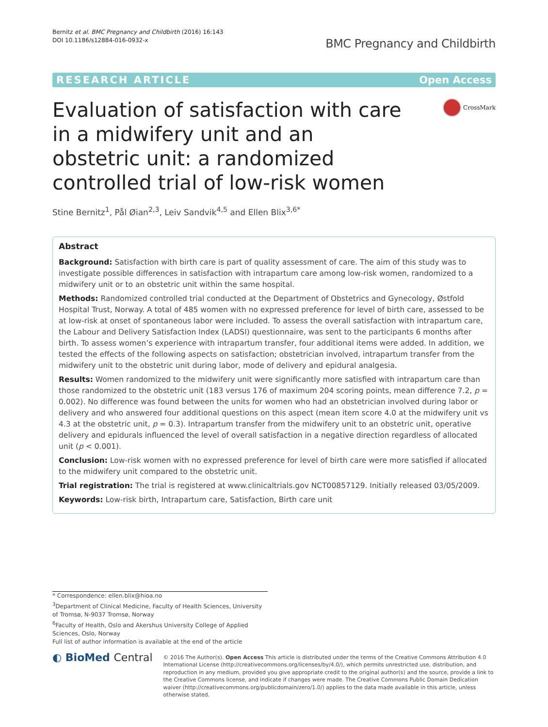Bernitz et al. BMC Pregnancy and Childbirth (2016) 16:143
DOI 10.1186/s12884-016-0932-x
BMC Pregnancy and Childbirth
RESEARCH ARTICLE Open Access
Evaluation of satisfaction with care in a midwifery unit and an obstetric unit: a randomized controlled trial of low-risk women
CrossMark
Stine Bernitz<sup>1</sup>, Pål Øian<sup>2,3</sup>, Leiv Sandvik<sup>4,5</sup> and Ellen Blix<sup>3,6*</sup>
Abstract
Background: Satisfaction with birth care is part of quality assessment of care. The aim of this study was to investigate possible differences in satisfaction with intrapartum care among low-risk women, randomized to a midwifery unit or to an obstetric unit within the same hospital.
Methods: Randomized controlled trial conducted at the Department of Obstetrics and Gynecology, Østfold Hospital Trust, Norway. A total of 485 women with no expressed preference for level of birth care, assessed to be at low-risk at onset of spontaneous labor were included. To assess the overall satisfaction with intrapartum care, the Labour and Delivery Satisfaction Index (LADSI) questionnaire, was sent to the participants 6 months after birth. To assess women’s experience with intrapartum transfer, four additional items were added. In addition, we tested the effects of the following aspects on satisfaction; obstetrician involved, intrapartum transfer from the midwifery unit to the obstetric unit during labor, mode of delivery and epidural analgesia.
Results: Women randomized to the midwifery unit were significantly more satisfied with intrapartum care than those randomized to the obstetric unit (183 versus 176 of maximum 204 scoring points, mean difference 7.2, p = 0.002). No difference was found between the units for women who had an obstetrician involved during labor or delivery and who answered four additional questions on this aspect (mean item score 4.0 at the midwifery unit vs 4.3 at the obstetric unit, p = 0.3). Intrapartum transfer from the midwifery unit to an obstetric unit, operative delivery and epidurals influenced the level of overall satisfaction in a negative direction regardless of allocated unit (p < 0.001).
Conclusion: Low-risk women with no expressed preference for level of birth care were more satisfied if allocated to the midwifery unit compared to the obstetric unit.
Trial registration: The trial is registered at www.clinicaltrials.gov NCT00857129. Initially released 03/05/2009.
Keywords: Low-risk birth, Intrapartum care, Satisfaction, Birth care unit
* Correspondence: ellen.blix@hioa.no
<sup>3</sup> Department of Clinical Medicine, Faculty of Health Sciences, University of Tromsø, N-9037 Tromsø, Norway
<sup>6</sup> Faculty of Health, Oslo and Akershus University College of Applied Sciences, Oslo, Norway
Full list of author information is available at the end of the article
◐ BioMed Central
© 2016 The Author(s). Open Access This article is distributed under the terms of the Creative Commons Attribution 4.0 International License (http://creativecommons.org/licenses/by/4.0/), which permits unrestricted use, distribution, and reproduction in any medium, provided you give appropriate credit to the original author(s) and the source, provide a link to the Creative Commons license, and indicate if changes were made. The Creative Commons Public Domain Dedication waiver (http://creativecommons.org/publicdomain/zero/1.0/) applies to the data made available in this article, unless otherwise stated.